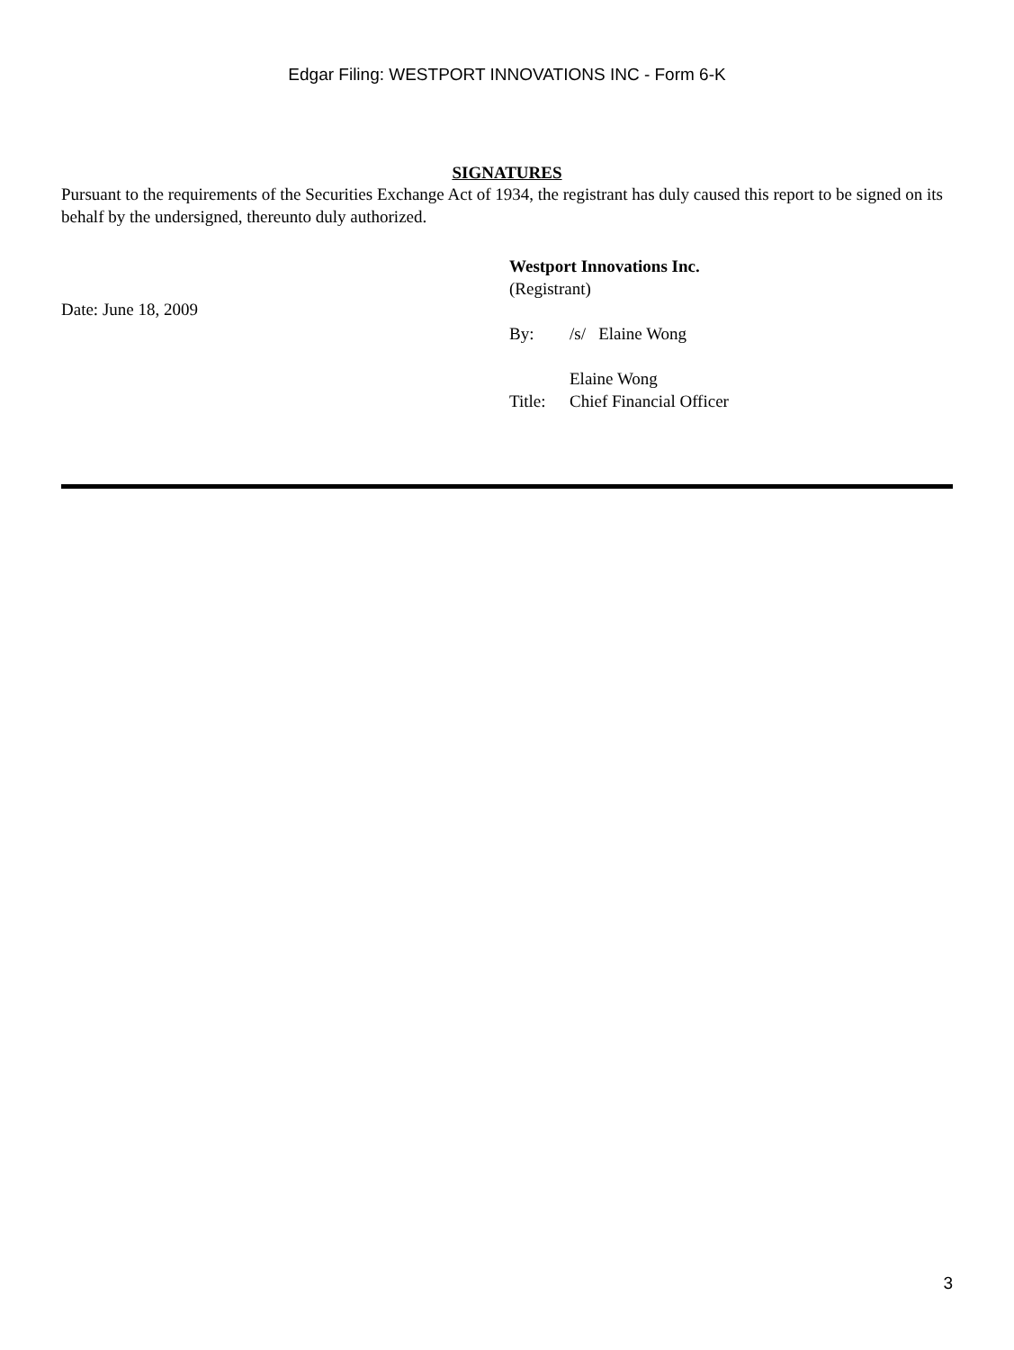Edgar Filing: WESTPORT INNOVATIONS INC - Form 6-K
SIGNATURES
Pursuant to the requirements of the Securities Exchange Act of 1934, the registrant has duly caused this report to be signed on its behalf by the undersigned, thereunto duly authorized.
Date: June 18, 2009
Westport Innovations Inc.
(Registrant)
| By: | /s/ Elaine Wong |
| | Elaine Wong |
| Title: | Chief Financial Officer |
3